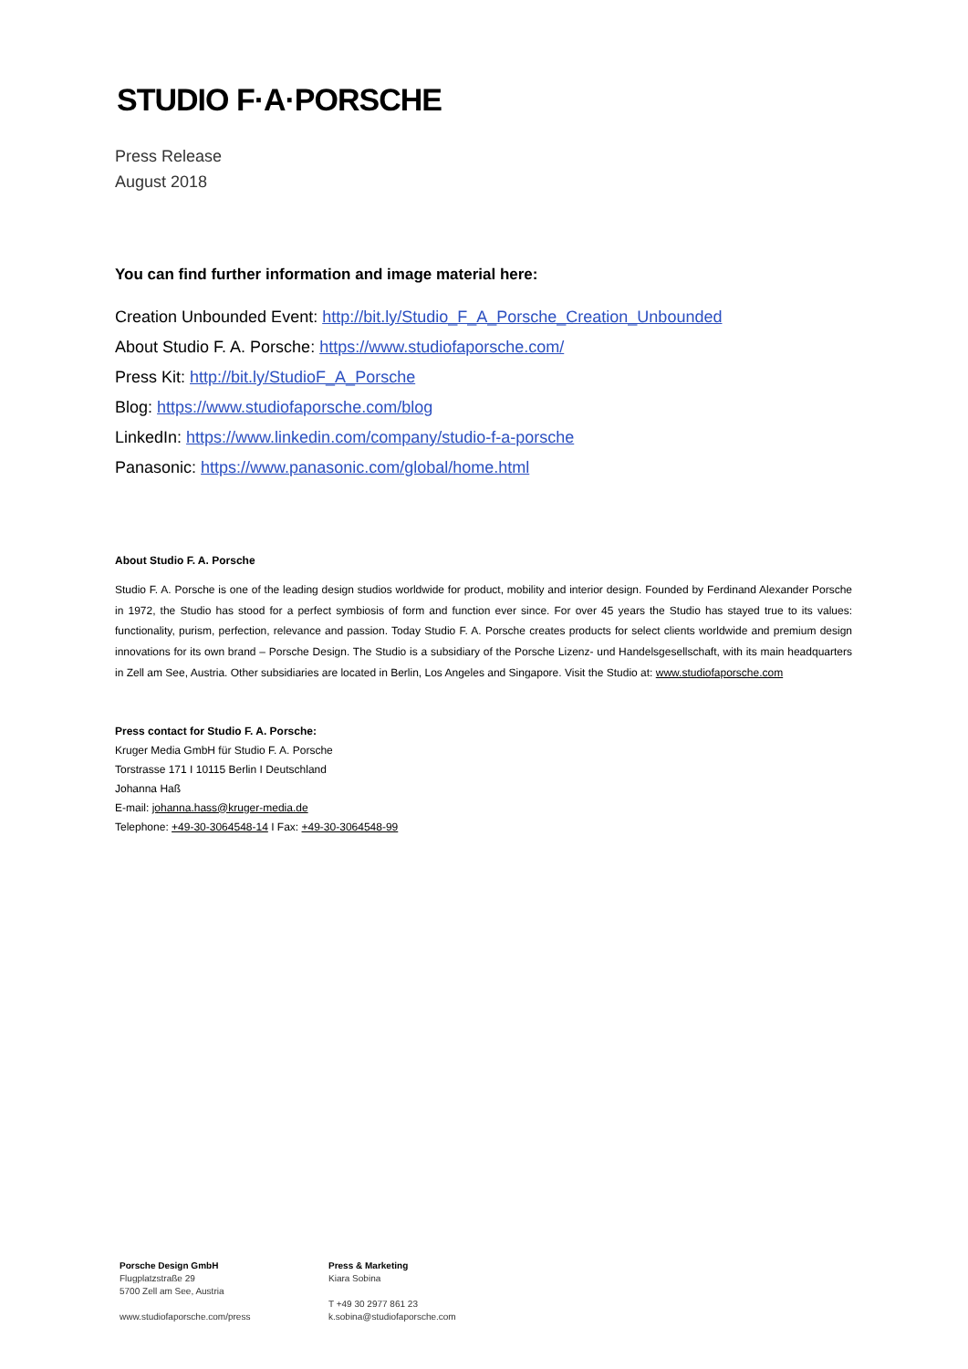STUDIO F·A·PORSCHE
Press Release
August 2018
You can find further information and image material here:
Creation Unbounded Event: http://bit.ly/Studio_F_A_Porsche_Creation_Unbounded
About Studio F. A. Porsche: https://www.studiofaporsche.com/
Press Kit: http://bit.ly/StudioF_A_Porsche
Blog: https://www.studiofaporsche.com/blog
LinkedIn: https://www.linkedin.com/company/studio-f-a-porsche
Panasonic: https://www.panasonic.com/global/home.html
About Studio F. A. Porsche
Studio F. A. Porsche is one of the leading design studios worldwide for product, mobility and interior design. Founded by Ferdinand Alexander Porsche in 1972, the Studio has stood for a perfect symbiosis of form and function ever since. For over 45 years the Studio has stayed true to its values: functionality, purism, perfection, relevance and passion. Today Studio F. A. Porsche creates products for select clients worldwide and premium design innovations for its own brand – Porsche Design. The Studio is a subsidiary of the Porsche Lizenz- und Handelsgesellschaft, with its main headquarters in Zell am See, Austria. Other subsidiaries are located in Berlin, Los Angeles and Singapore. Visit the Studio at: www.studiofaporsche.com
Press contact for Studio F. A. Porsche:
Kruger Media GmbH für Studio F. A. Porsche
Torstrasse 171 I 10115 Berlin I Deutschland
Johanna Haß
E-mail: johanna.hass@kruger-media.de
Telephone: +49-30-3064548-14 I Fax: +49-30-3064548-99
Porsche Design GmbH
Flugplatzstraße 29
5700 Zell am See, Austria
www.studiofaporsche.com/press
Press & Marketing
Kiara Sobina
T +49 30 2977 861 23
k.sobina@studiofaporsche.com